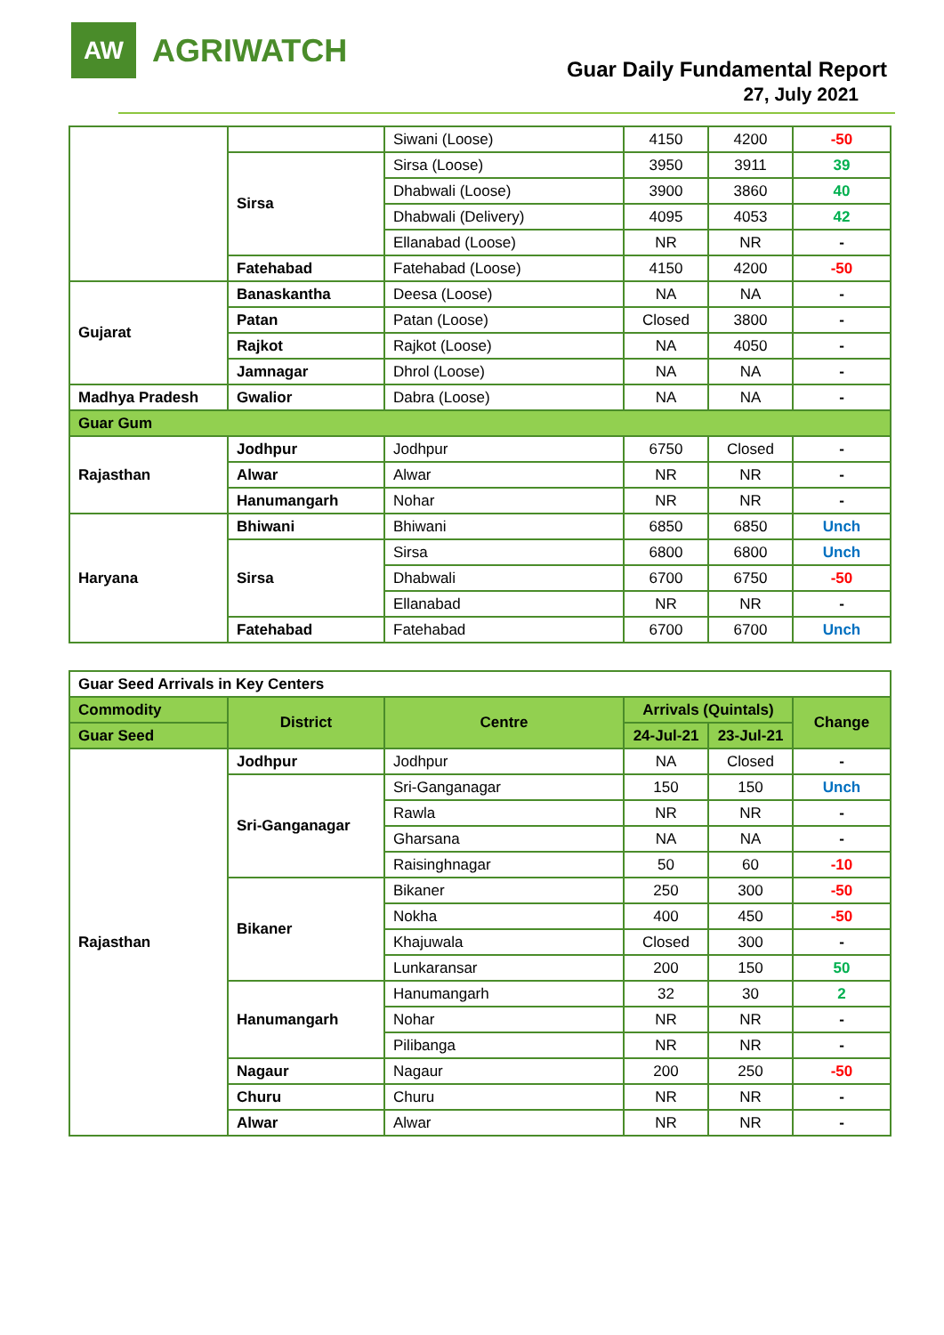AW
AGRIWATCH
Guar Daily Fundamental Report
27, July 2021
| | | Siwani (Loose) | 4150 | 4200 | -50 |
| | Sirsa | Sirsa (Loose) | 3950 | 3911 | 39 |
| | | Dhabwali (Loose) | 3900 | 3860 | 40 |
| | | Dhabwali (Delivery) | 4095 | 4053 | 42 |
| | | Ellanabad (Loose) | NR | NR | - |
| | Fatehabad | Fatehabad (Loose) | 4150 | 4200 | -50 |
| Gujarat | Banaskantha | Deesa (Loose) | NA | NA | - |
| | Patan | Patan (Loose) | Closed | 3800 | - |
| | Rajkot | Rajkot (Loose) | NA | 4050 | - |
| | Jamnagar | Dhrol (Loose) | NA | NA | - |
| Madhya Pradesh | Gwalior | Dabra (Loose) | NA | NA | - |
| Guar Gum | | | | | |
| Rajasthan | Jodhpur | Jodhpur | 6750 | Closed | - |
| | Alwar | Alwar | NR | NR | - |
| | Hanumangarh | Nohar | NR | NR | - |
| Haryana | Bhiwani | Bhiwani | 6850 | 6850 | Unch |
| | Sirsa | Sirsa | 6800 | 6800 | Unch |
| | | Dhabwali | 6700 | 6750 | -50 |
| | | Ellanabad | NR | NR | - |
| | Fatehabad | Fatehabad | 6700 | 6700 | Unch |
| Guar Seed Arrivals in Key Centers | | | | | |
| Commodity | District | Centre | Arrivals (Quintals) | | Change |
| Guar Seed | | | 24-Jul-21 | 23-Jul-21 | |
| Rajasthan | Jodhpur | Jodhpur | NA | Closed | - |
| | Sri-Ganganagar | Sri-Ganganagar | 150 | 150 | Unch |
| | | Rawla | NR | NR | - |
| | | Gharsana | NA | NA | - |
| | | Raisinghnagar | 50 | 60 | -10 |
| | Bikaner | Bikaner | 250 | 300 | -50 |
| | | Nokha | 400 | 450 | -50 |
| | | Khajuwala | Closed | 300 | - |
| | | Lunkaransar | 200 | 150 | 50 |
| | Hanumangarh | Hanumangarh | 32 | 30 | 2 |
| | | Nohar | NR | NR | - |
| | | Pilibanga | NR | NR | - |
| | Nagaur | Nagaur | 200 | 250 | -50 |
| | Churu | Churu | NR | NR | - |
| | Alwar | Alwar | NR | NR | - |